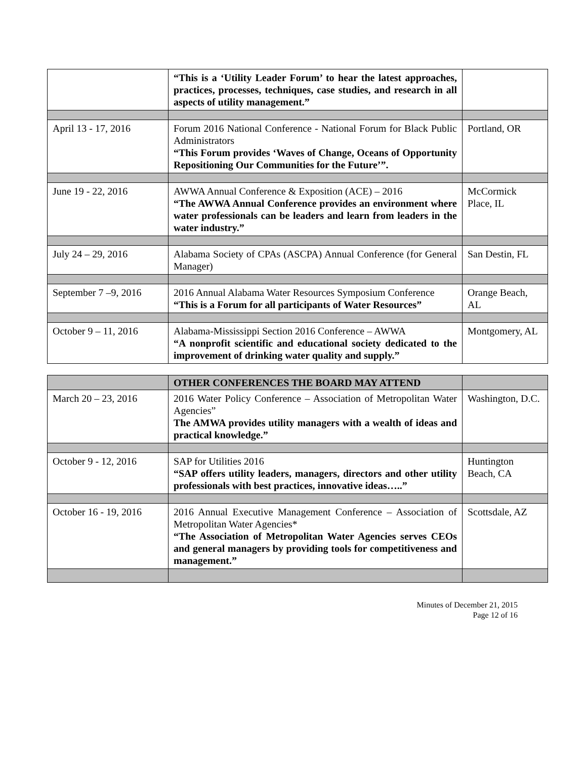| | “This is a ‘Utility Leader Forum’ to hear the latest approaches, practices, processes, techniques, case studies, and research in all aspects of utility management.” | |
| April 13 - 17, 2016 | Forum 2016 National Conference - National Forum for Black Public Administrators “This Forum provides ‘Waves of Change, Oceans of Opportunity Repositioning Our Communities for the Future’”. | Portland, OR |
| June 19 - 22, 2016 | AWWA Annual Conference & Exposition (ACE) – 2016 “The AWWA Annual Conference provides an environment where water professionals can be leaders and learn from leaders in the water industry.” | McCormick Place, IL |
| July 24 – 29, 2016 | Alabama Society of CPAs (ASCPA) Annual Conference (for General Manager) | San Destin, FL |
| September 7 –9, 2016 | 2016 Annual Alabama Water Resources Symposium Conference “This is a Forum for all participants of Water Resources” | Orange Beach, AL |
| October 9 – 11, 2016 | Alabama-Mississippi Section 2016 Conference – AWWA “A nonprofit scientific and educational society dedicated to the improvement of drinking water quality and supply.” | Montgomery, AL |
| | OTHER CONFERENCES THE BOARD MAY ATTEND | |
| March 20 – 23, 2016 | 2016 Water Policy Conference – Association of Metropolitan Water Agencies” The AMWA provides utility managers with a wealth of ideas and practical knowledge.” | Washington, D.C. |
| October 9 - 12, 2016 | SAP for Utilities 2016 “SAP offers utility leaders, managers, directors and other utility professionals with best practices, innovative ideas…..” | Huntington Beach, CA |
| October 16 - 19, 2016 | 2016 Annual Executive Management Conference – Association of Metropolitan Water Agencies* “The Association of Metropolitan Water Agencies serves CEOs and general managers by providing tools for competitiveness and management.” | Scottsdale, AZ |
Minutes of December 21, 2015
Page 12 of 16